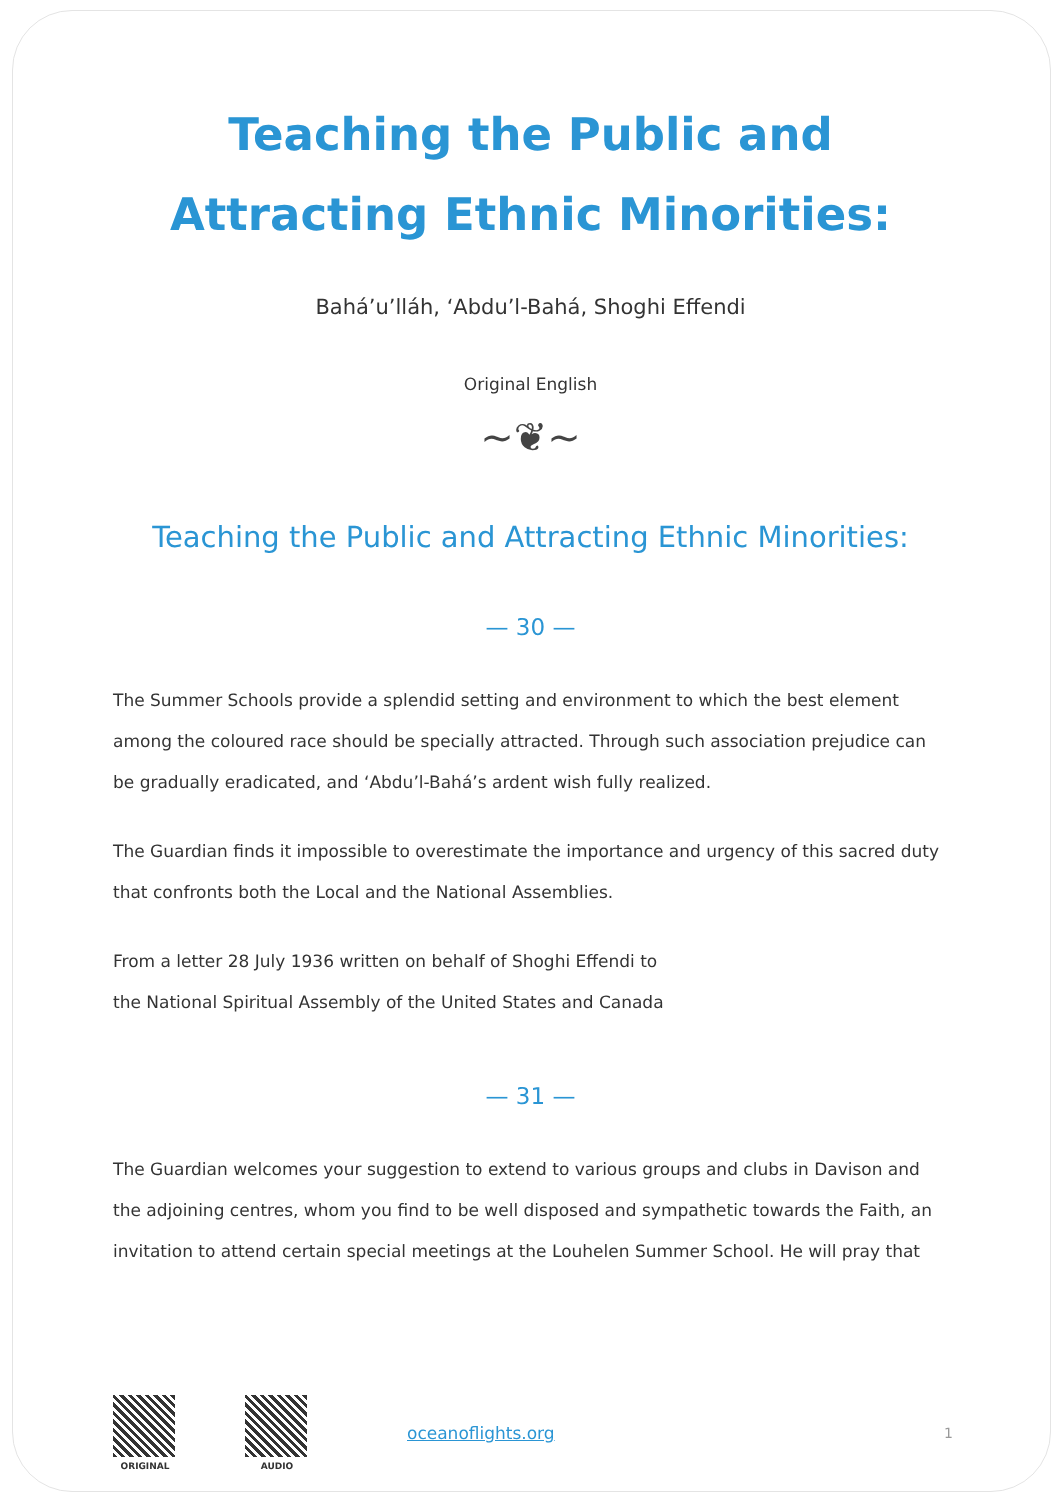Teaching the Public and
Attracting Ethnic Minorities:
Bahá’u’lláh, ‘Abdu’l-Bahá, Shoghi Effendi
Original English
~❦~
Teaching the Public and Attracting Ethnic Minorities:
— 30 —
The Summer Schools provide a splendid setting and environment to which the best element among the coloured race should be specially attracted. Through such association prejudice can be gradually eradicated, and ‘Abdu’l-Bahá’s ardent wish fully realized.
The Guardian finds it impossible to overestimate the importance and urgency of this sacred duty that confronts both the Local and the National Assemblies.
From a letter 28 July 1936 written on behalf of Shoghi Effendi to
the National Spiritual Assembly of the United States and Canada
— 31 —
The Guardian welcomes your suggestion to extend to various groups and clubs in Davison and the adjoining centres, whom you find to be well disposed and sympathetic towards the Faith, an invitation to attend certain special meetings at the Louhelen Summer School. He will pray that
ORIGINAL AUDIO
oceanoflights.org 1